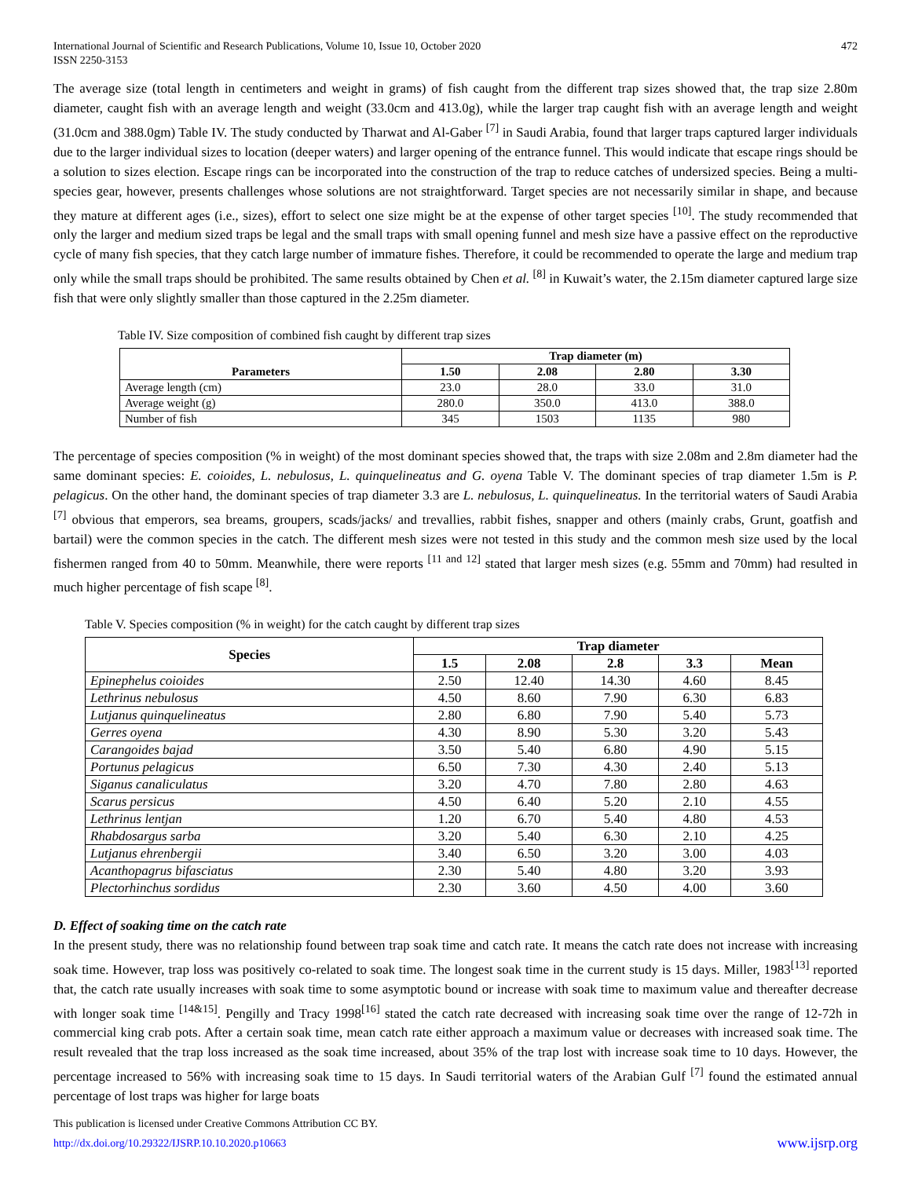International Journal of Scientific and Research Publications, Volume 10, Issue 10, October 2020
ISSN 2250-3153
472
The average size (total length in centimeters and weight in grams) of fish caught from the different trap sizes showed that, the trap size 2.80m diameter, caught fish with an average length and weight (33.0cm and 413.0g), while the larger trap caught fish with an average length and weight (31.0cm and 388.0gm) Table IV. The study conducted by Tharwat and Al-Gaber <sup>[7]</sup> in Saudi Arabia, found that larger traps captured larger individuals due to the larger individual sizes to location (deeper waters) and larger opening of the entrance funnel. This would indicate that escape rings should be a solution to sizes election. Escape rings can be incorporated into the construction of the trap to reduce catches of undersized species. Being a multi-species gear, however, presents challenges whose solutions are not straightforward. Target species are not necessarily similar in shape, and because they mature at different ages (i.e., sizes), effort to select one size might be at the expense of other target species <sup>[10]</sup>. The study recommended that only the larger and medium sized traps be legal and the small traps with small opening funnel and mesh size have a passive effect on the reproductive cycle of many fish species, that they catch large number of immature fishes. Therefore, it could be recommended to operate the large and medium trap only while the small traps should be prohibited. The same results obtained by Chen et al. <sup>[8]</sup> in Kuwait’s water, the 2.15m diameter captured large size fish that were only slightly smaller than those captured in the 2.25m diameter.
Table IV. Size composition of combined fish caught by different trap sizes
| Parameters | Trap diameter (m) | | | |
| --- | --- | --- | --- | --- |
| | 1.50 | 2.08 | 2.80 | 3.30 |
| Average length (cm) | 23.0 | 28.0 | 33.0 | 31.0 |
| Average weight (g) | 280.0 | 350.0 | 413.0 | 388.0 |
| Number of fish | 345 | 1503 | 1135 | 980 |
The percentage of species composition (% in weight) of the most dominant species showed that, the traps with size 2.08m and 2.8m diameter had the same dominant species: E. coioides, L. nebulosus, L. quinquelineatus and G. oyena Table V. The dominant species of trap diameter 1.5m is P. pelagicus. On the other hand, the dominant species of trap diameter 3.3 are L. nebulosus, L. quinquelineatus. In the territorial waters of Saudi Arabia <sup>[7]</sup> obvious that emperors, sea breams, groupers, scads/jacks/ and trevallies, rabbit fishes, snapper and others (mainly crabs, Grunt, goatfish and bartail) were the common species in the catch. The different mesh sizes were not tested in this study and the common mesh size used by the local fishermen ranged from 40 to 50mm. Meanwhile, there were reports <sup>[11 and 12]</sup> stated that larger mesh sizes (e.g. 55mm and 70mm) had resulted in much higher percentage of fish scape <sup>[8]</sup>.
Table V. Species composition (% in weight) for the catch caught by different trap sizes
| Species | Trap diameter | | | | |
| --- | --- | --- | --- | --- | --- |
| | 1.5 | 2.08 | 2.8 | 3.3 | Mean |
| Epinephelus coioides | 2.50 | 12.40 | 14.30 | 4.60 | 8.45 |
| Lethrinus nebulosus | 4.50 | 8.60 | 7.90 | 6.30 | 6.83 |
| Lutjanus quinquelineatus | 2.80 | 6.80 | 7.90 | 5.40 | 5.73 |
| Gerres oyena | 4.30 | 8.90 | 5.30 | 3.20 | 5.43 |
| Carangoides bajad | 3.50 | 5.40 | 6.80 | 4.90 | 5.15 |
| Portunus pelagicus | 6.50 | 7.30 | 4.30 | 2.40 | 5.13 |
| Siganus canaliculatus | 3.20 | 4.70 | 7.80 | 2.80 | 4.63 |
| Scarus persicus | 4.50 | 6.40 | 5.20 | 2.10 | 4.55 |
| Lethrinus lentjan | 1.20 | 6.70 | 5.40 | 4.80 | 4.53 |
| Rhabdosargus sarba | 3.20 | 5.40 | 6.30 | 2.10 | 4.25 |
| Lutjanus ehrenbergii | 3.40 | 6.50 | 3.20 | 3.00 | 4.03 |
| Acanthopagrus bifasciatus | 2.30 | 5.40 | 4.80 | 3.20 | 3.93 |
| Plectorhinchus sordidus | 2.30 | 3.60 | 4.50 | 4.00 | 3.60 |
D. Effect of soaking time on the catch rate
In the present study, there was no relationship found between trap soak time and catch rate. It means the catch rate does not increase with increasing soak time. However, trap loss was positively co-related to soak time. The longest soak time in the current study is 15 days. Miller, 1983<sup>[13]</sup> reported that, the catch rate usually increases with soak time to some asymptotic bound or increase with soak time to maximum value and thereafter decrease with longer soak time <sup>[14&15]</sup>. Pengilly and Tracy 1998<sup>[16]</sup> stated the catch rate decreased with increasing soak time over the range of 12-72h in commercial king crab pots. After a certain soak time, mean catch rate either approach a maximum value or decreases with increased soak time. The result revealed that the trap loss increased as the soak time increased, about 35% of the trap lost with increase soak time to 10 days. However, the percentage increased to 56% with increasing soak time to 15 days. In Saudi territorial waters of the Arabian Gulf <sup>[7]</sup> found the estimated annual percentage of lost traps was higher for large boats
This publication is licensed under Creative Commons Attribution CC BY.
http://dx.doi.org/10.29322/IJSRP.10.10.2020.p10663
www.ijsrp.org